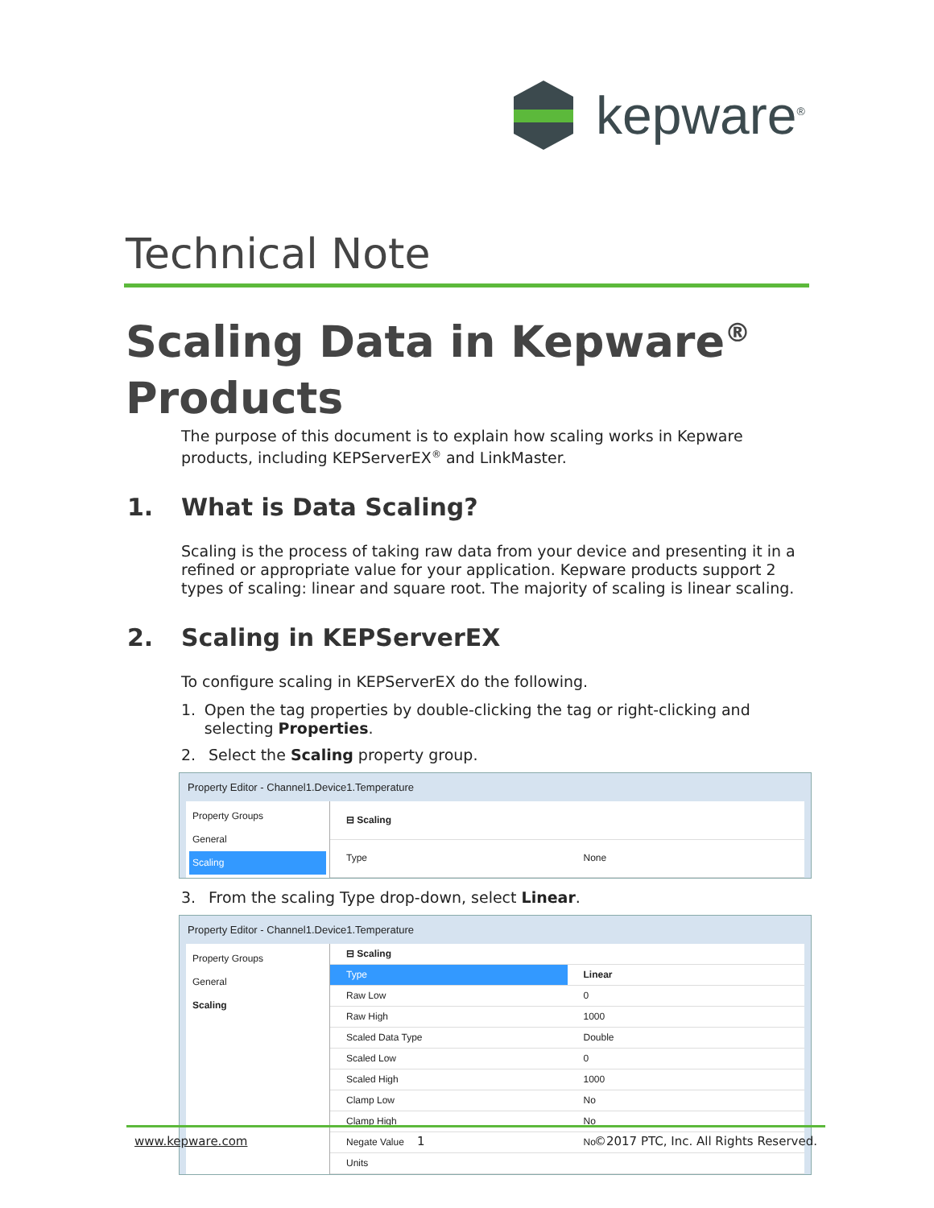kepware<sup>®</sup>
Technical Note
Scaling Data in Kepware<sup>®</sup>
Products
The purpose of this document is to explain how scaling works in Kepware products, including KEPServerEX<sup>®</sup> and LinkMaster.
1. What is Data Scaling?
Scaling is the process of taking raw data from your device and presenting it in a refined or appropriate value for your application. Kepware products support 2 types of scaling: linear and square root. The majority of scaling is linear scaling.
2. Scaling in KEPServerEX
To configure scaling in KEPServerEX do the following.
1. Open the tag properties by double-clicking the tag or right-clicking and selecting Properties.
2. Select the Scaling property group.
Property Editor - Channel1.Device1.Temperature
Property Groups
General
Scaling
| ⊟ Scaling | |
| Type | None |
3. From the scaling Type drop-down, select Linear.
Property Editor - Channel1.Device1.Temperature
Property Groups
General
Scaling
| ⊟ Scaling | |
| Type | Linear |
| Raw Low | 0 |
| Raw High | 1000 |
| Scaled Data Type | Double |
| Scaled Low | 0 |
| Scaled High | 1000 |
| Clamp Low | No |
| Clamp High | No |
| Negate Value | No |
| Units | |
www.kepware.com 1 ©2017 PTC, Inc. All Rights Reserved.